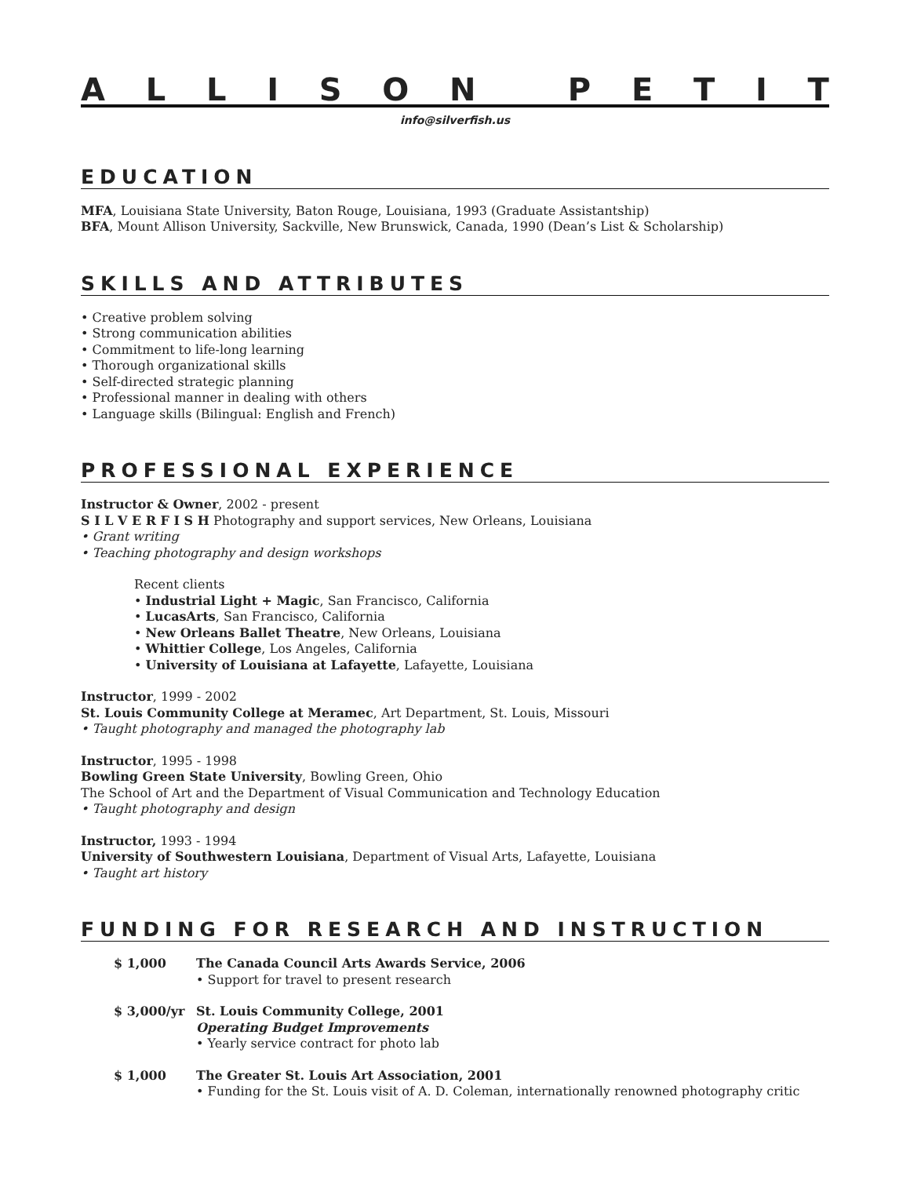ALLISON PETIT
info@silverfish.us
EDUCATION
MFA, Louisiana State University, Baton Rouge, Louisiana, 1993 (Graduate Assistantship)
BFA, Mount Allison University, Sackville, New Brunswick, Canada, 1990 (Dean’s List & Scholarship)
SKILLS AND ATTRIBUTES
• Creative problem solving
• Strong communication abilities
• Commitment to life-long learning
• Thorough organizational skills
• Self-directed strategic planning
• Professional manner in dealing with others
• Language skills (Bilingual: English and French)
PROFESSIONAL EXPERIENCE
Instructor & Owner, 2002 - present
S I L V E R F I S H Photography and support services, New Orleans, Louisiana
• Grant writing
• Teaching photography and design workshops
Recent clients
• Industrial Light + Magic, San Francisco, California
• LucasArts, San Francisco, California
• New Orleans Ballet Theatre, New Orleans, Louisiana
• Whittier College, Los Angeles, California
• University of Louisiana at Lafayette, Lafayette, Louisiana
Instructor, 1999 - 2002
St. Louis Community College at Meramec, Art Department, St. Louis, Missouri
• Taught photography and managed the photography lab
Instructor, 1995 - 1998
Bowling Green State University, Bowling Green, Ohio
The School of Art and the Department of Visual Communication and Technology Education
• Taught photography and design
Instructor, 1993 - 1994
University of Southwestern Louisiana, Department of Visual Arts, Lafayette, Louisiana
• Taught art history
FUNDING FOR RESEARCH AND INSTRUCTION
$ 1,000
The Canada Council Arts Awards Service, 2006
• Support for travel to present research
$ 3,000/yr
St. Louis Community College, 2001
Operating Budget Improvements
• Yearly service contract for photo lab
$ 1,000
The Greater St. Louis Art Association, 2001
• Funding for the St. Louis visit of A. D. Coleman, internationally renowned photography critic